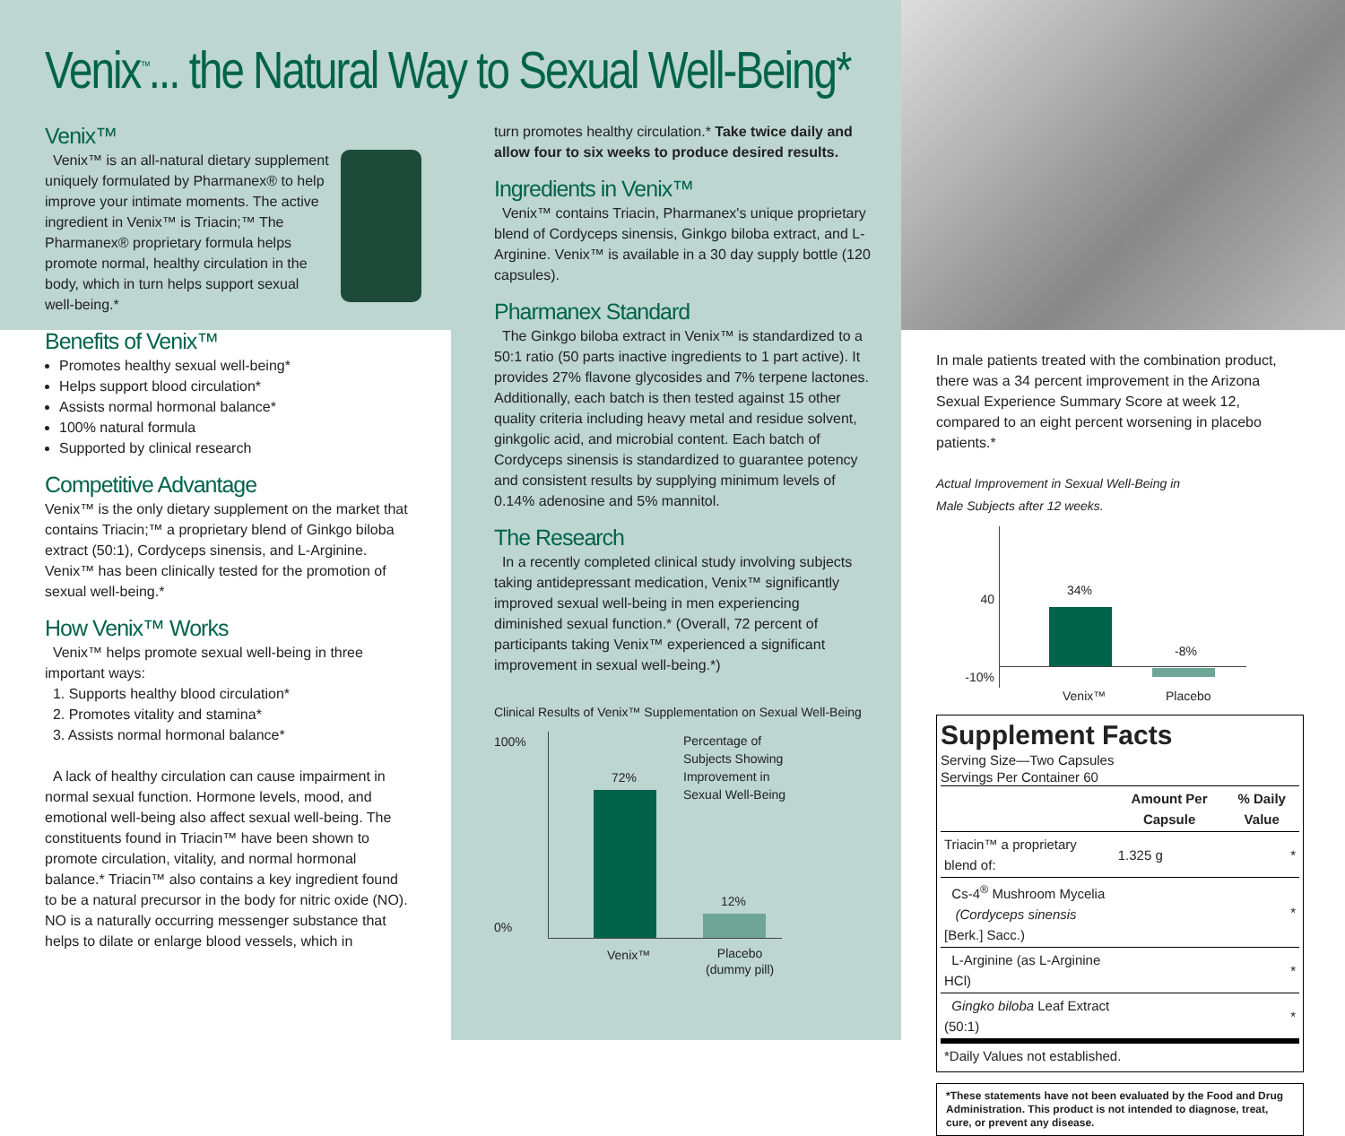Venix<sup>™</sup>... the Natural Way to Sexual Well-Being*
Venix™
Venix™ is an all-natural dietary supplement uniquely formulated by Pharmanex® to help improve your intimate moments. The active ingredient in Venix™ is Triacin;™ The Pharmanex® proprietary formula helps promote normal, healthy circulation in the body, which in turn helps support sexual well-being.*
Benefits of Venix™
Promotes healthy sexual well-being*
Helps support blood circulation*
Assists normal hormonal balance*
100% natural formula
Supported by clinical research
Competitive Advantage
Venix™ is the only dietary supplement on the market that contains Triacin;™ a proprietary blend of Ginkgo biloba extract (50:1), Cordyceps sinensis, and L-Arginine. Venix™ has been clinically tested for the promotion of sexual well-being.*
How Venix™ Works
Venix™ helps promote sexual well-being in three important ways:
1. Supports healthy blood circulation*
2. Promotes vitality and stamina*
3. Assists normal hormonal balance*
A lack of healthy circulation can cause impairment in normal sexual function. Hormone levels, mood, and emotional well-being also affect sexual well-being. The constituents found in Triacin™ have been shown to promote circulation, vitality, and normal hormonal balance.* Triacin™ also contains a key ingredient found to be a natural precursor in the body for nitric oxide (NO). NO is a naturally occurring messenger substance that helps to dilate or enlarge blood vessels, which in
turn promotes healthy circulation.* Take twice daily and allow four to six weeks to produce desired results.
Ingredients in Venix™
Venix™ contains Triacin, Pharmanex's unique proprietary blend of Cordyceps sinensis, Ginkgo biloba extract, and L-Arginine. Venix™ is available in a 30 day supply bottle (120 capsules).
Pharmanex Standard
The Ginkgo biloba extract in Venix™ is standardized to a 50:1 ratio (50 parts inactive ingredients to 1 part active). It provides 27% flavone glycosides and 7% terpene lactones. Additionally, each batch is then tested against 15 other quality criteria including heavy metal and residue solvent, ginkgolic acid, and microbial content. Each batch of Cordyceps sinensis is standardized to guarantee potency and consistent results by supplying minimum levels of 0.14% adenosine and 5% mannitol.
The Research
In a recently completed clinical study involving subjects taking antidepressant medication, Venix™ significantly improved sexual well-being in men experiencing diminished sexual function.* (Overall, 72 percent of participants taking Venix™ experienced a significant improvement in sexual well-being.*)
Clinical Results of Venix™ Supplementation on Sexual Well-Being
100%
0%
72%
12%
Percentage of Subjects Showing Improvement in Sexual Well-Being
Venix™
Placebo
(dummy pill)
In male patients treated with the combination product, there was a 34 percent improvement in the Arizona Sexual Experience Summary Score at week 12, compared to an eight percent worsening in placebo patients.*
Actual Improvement in Sexual Well-Being in
Male Subjects after 12 weeks.
40
-10%
34%
-8%
Venix™ Placebo
Supplement Facts
Serving Size—Two Capsules
Servings Per Container 60
| | Amount Per Capsule | % Daily Value |
| --- | --- | --- |
| Triacin™ a proprietary blend of: | 1.325 g | * |
| Cs-4<sup>®</sup> Mushroom Mycelia (Cordyceps sinensis [Berk.] Sacc.) | | * |
| L-Arginine (as L-Arginine HCl) | | * |
| Gingko biloba Leaf Extract (50:1) | | * |
| *Daily Values not established. | | |
*These statements have not been evaluated by the Food and Drug Administration. This product is not intended to diagnose, treat, cure, or prevent any disease.